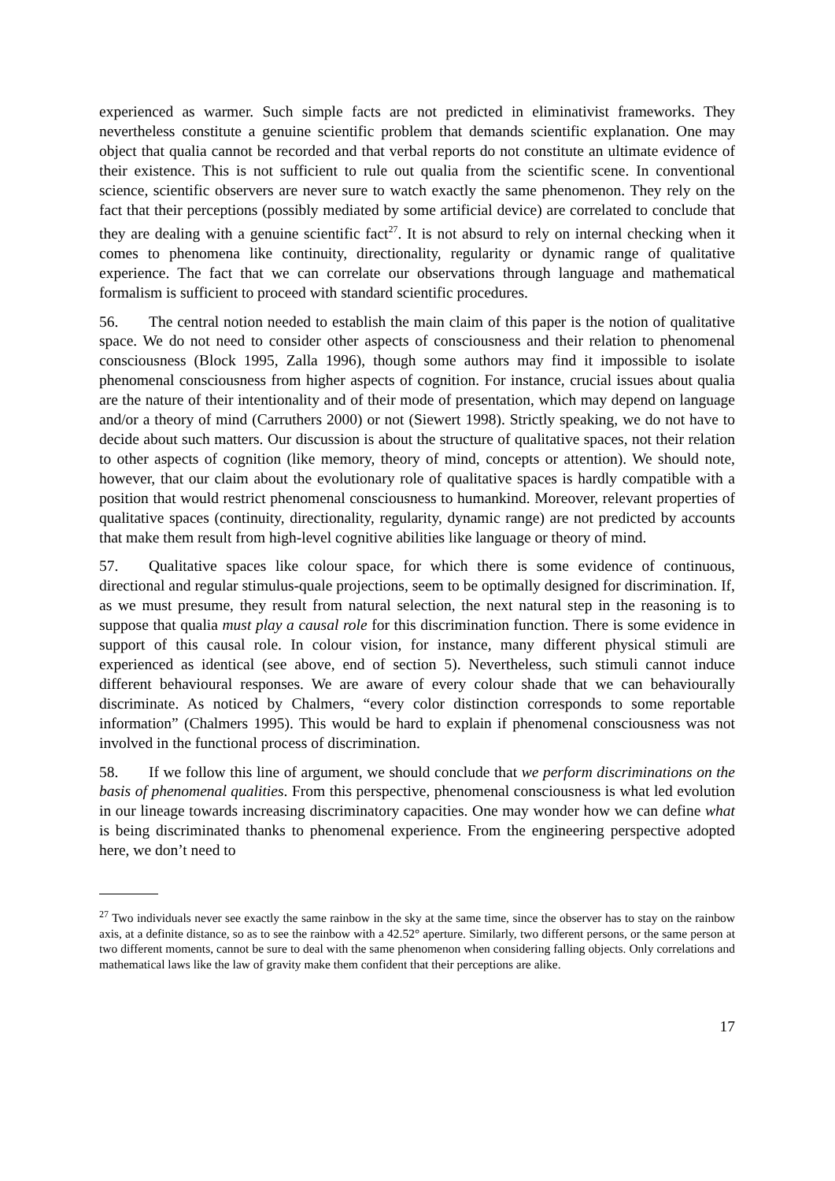experienced as warmer. Such simple facts are not predicted in eliminativist frameworks. They nevertheless constitute a genuine scientific problem that demands scientific explanation. One may object that qualia cannot be recorded and that verbal reports do not constitute an ultimate evidence of their existence. This is not sufficient to rule out qualia from the scientific scene. In conventional science, scientific observers are never sure to watch exactly the same phenomenon. They rely on the fact that their perceptions (possibly mediated by some artificial device) are correlated to conclude that they are dealing with a genuine scientific fact<sup>27</sup>. It is not absurd to rely on internal checking when it comes to phenomena like continuity, directionality, regularity or dynamic range of qualitative experience. The fact that we can correlate our observations through language and mathematical formalism is sufficient to proceed with standard scientific procedures.
56. The central notion needed to establish the main claim of this paper is the notion of qualitative space. We do not need to consider other aspects of consciousness and their relation to phenomenal consciousness (Block 1995, Zalla 1996), though some authors may find it impossible to isolate phenomenal consciousness from higher aspects of cognition. For instance, crucial issues about qualia are the nature of their intentionality and of their mode of presentation, which may depend on language and/or a theory of mind (Carruthers 2000) or not (Siewert 1998). Strictly speaking, we do not have to decide about such matters. Our discussion is about the structure of qualitative spaces, not their relation to other aspects of cognition (like memory, theory of mind, concepts or attention). We should note, however, that our claim about the evolutionary role of qualitative spaces is hardly compatible with a position that would restrict phenomenal consciousness to humankind. Moreover, relevant properties of qualitative spaces (continuity, directionality, regularity, dynamic range) are not predicted by accounts that make them result from high-level cognitive abilities like language or theory of mind.
57. Qualitative spaces like colour space, for which there is some evidence of continuous, directional and regular stimulus-quale projections, seem to be optimally designed for discrimination. If, as we must presume, they result from natural selection, the next natural step in the reasoning is to suppose that qualia must play a causal role for this discrimination function. There is some evidence in support of this causal role. In colour vision, for instance, many different physical stimuli are experienced as identical (see above, end of section 5). Nevertheless, such stimuli cannot induce different behavioural responses. We are aware of every colour shade that we can behaviourally discriminate. As noticed by Chalmers, “every color distinction corresponds to some reportable information” (Chalmers 1995). This would be hard to explain if phenomenal consciousness was not involved in the functional process of discrimination.
58. If we follow this line of argument, we should conclude that we perform discriminations on the basis of phenomenal qualities. From this perspective, phenomenal consciousness is what led evolution in our lineage towards increasing discriminatory capacities. One may wonder how we can define what is being discriminated thanks to phenomenal experience. From the engineering perspective adopted here, we don’t need to
<sup>27</sup> Two individuals never see exactly the same rainbow in the sky at the same time, since the observer has to stay on the rainbow axis, at a definite distance, so as to see the rainbow with a 42.52° aperture. Similarly, two different persons, or the same person at two different moments, cannot be sure to deal with the same phenomenon when considering falling objects. Only correlations and mathematical laws like the law of gravity make them confident that their perceptions are alike.
17